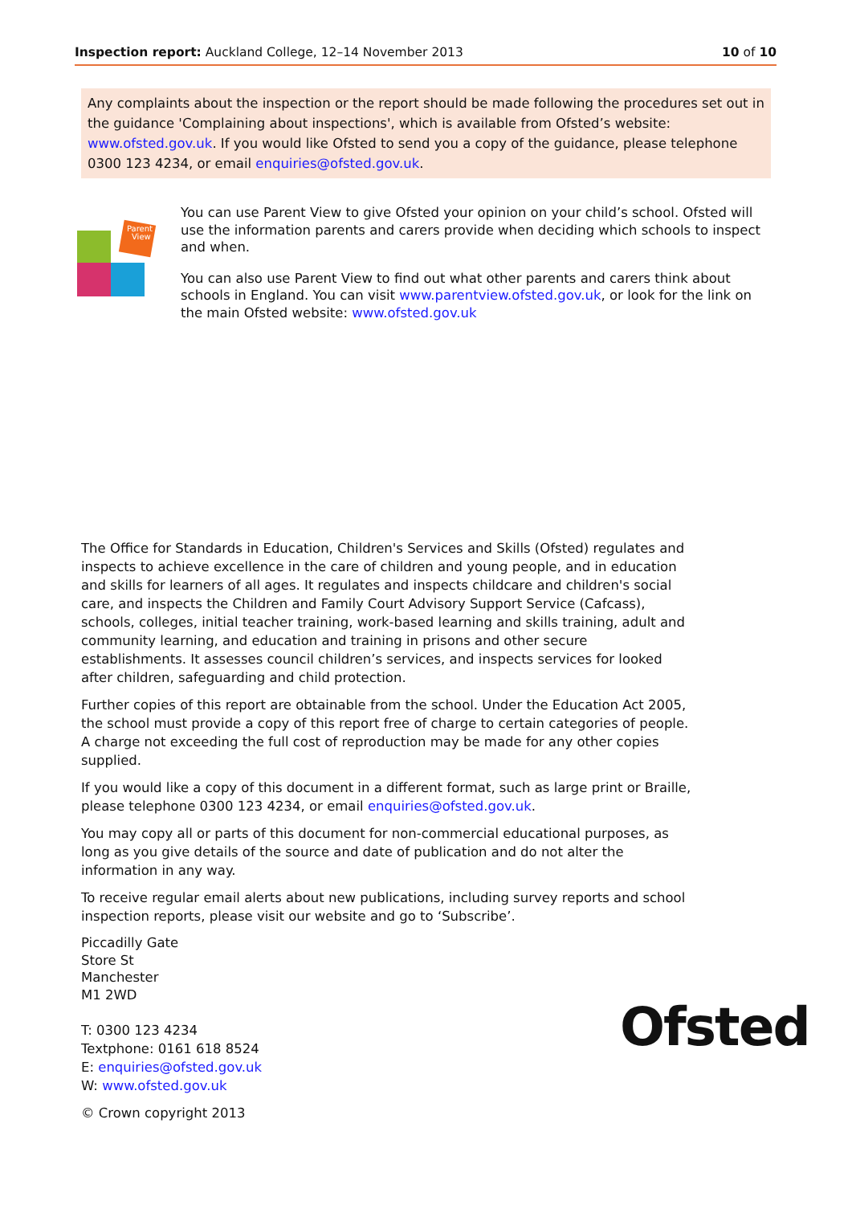Inspection report: Auckland College, 12–14 November 2013 10 of 10
Any complaints about the inspection or the report should be made following the procedures set out in the guidance 'Complaining about inspections', which is available from Ofsted’s website: www.ofsted.gov.uk. If you would like Ofsted to send you a copy of the guidance, please telephone 0300 123 4234, or email enquiries@ofsted.gov.uk.
Parent
View
You can use Parent View to give Ofsted your opinion on your child’s school. Ofsted will use the information parents and carers provide when deciding which schools to inspect and when.
You can also use Parent View to find out what other parents and carers think about schools in England. You can visit www.parentview.ofsted.gov.uk, or look for the link on the main Ofsted website: www.ofsted.gov.uk
The Office for Standards in Education, Children's Services and Skills (Ofsted) regulates and inspects to achieve excellence in the care of children and young people, and in education and skills for learners of all ages. It regulates and inspects childcare and children's social care, and inspects the Children and Family Court Advisory Support Service (Cafcass), schools, colleges, initial teacher training, work-based learning and skills training, adult and community learning, and education and training in prisons and other secure establishments. It assesses council children’s services, and inspects services for looked after children, safeguarding and child protection.
Further copies of this report are obtainable from the school. Under the Education Act 2005, the school must provide a copy of this report free of charge to certain categories of people. A charge not exceeding the full cost of reproduction may be made for any other copies supplied.
If you would like a copy of this document in a different format, such as large print or Braille, please telephone 0300 123 4234, or email enquiries@ofsted.gov.uk.
You may copy all or parts of this document for non-commercial educational purposes, as long as you give details of the source and date of publication and do not alter the information in any way.
To receive regular email alerts about new publications, including survey reports and school inspection reports, please visit our website and go to ‘Subscribe’.
Piccadilly Gate
Store St
Manchester
M1 2WD
T: 0300 123 4234
Textphone: 0161 618 8524
E: enquiries@ofsted.gov.uk
W: www.ofsted.gov.uk
© Crown copyright 2013
Ofsted